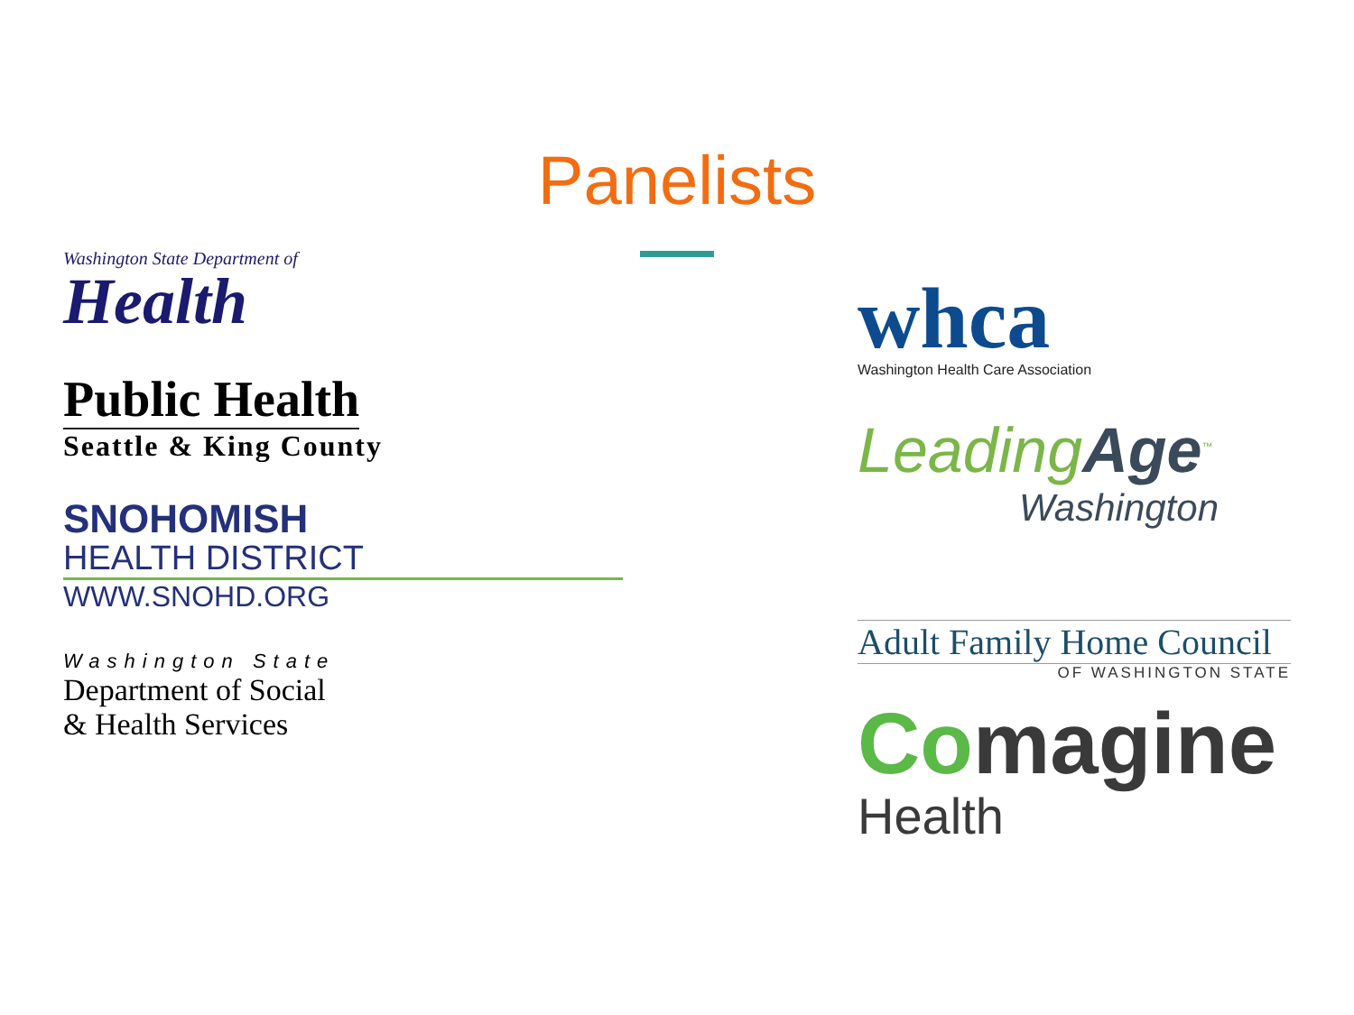Panelists
Washington State Department of
Health
Public Health
Seattle & King County
SNOHOMISH
HEALTH DISTRICT
WWW.SNOHD.ORG
Washington State
Department of Social
& Health Services
whca
Washington Health Care Association
LeadingAge<sup>™</sup>
Washington
Adult Family Home Council
OF WASHINGTON STATE
Comagine
Health